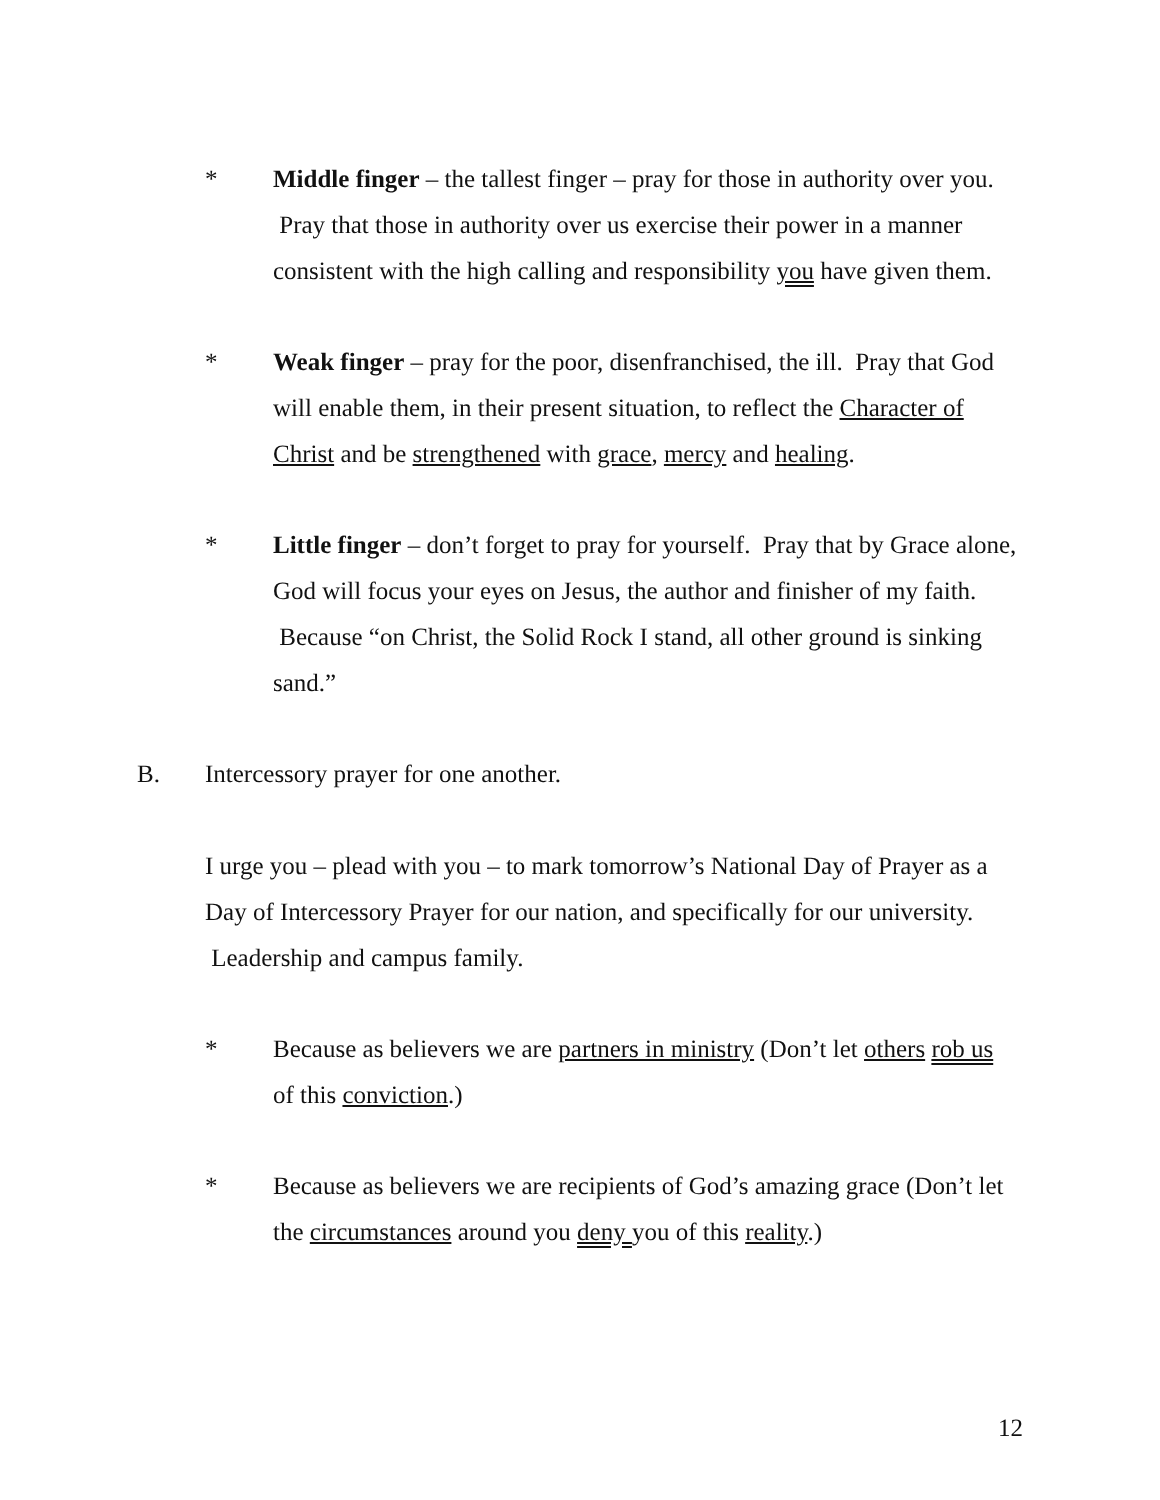* Middle finger – the tallest finger – pray for those in authority over you. Pray that those in authority over us exercise their power in a manner consistent with the high calling and responsibility you have given them.
* Weak finger – pray for the poor, disenfranchised, the ill. Pray that God will enable them, in their present situation, to reflect the Character of Christ and be strengthened with grace, mercy and healing.
* Little finger – don’t forget to pray for yourself. Pray that by Grace alone, God will focus your eyes on Jesus, the author and finisher of my faith. Because “on Christ, the Solid Rock I stand, all other ground is sinking sand.”
B. Intercessory prayer for one another.
I urge you – plead with you – to mark tomorrow’s National Day of Prayer as a Day of Intercessory Prayer for our nation, and specifically for our university. Leadership and campus family.
* Because as believers we are partners in ministry (Don’t let others rob us of this conviction.)
* Because as believers we are recipients of God’s amazing grace (Don’t let the circumstances around you deny you of this reality.)
12